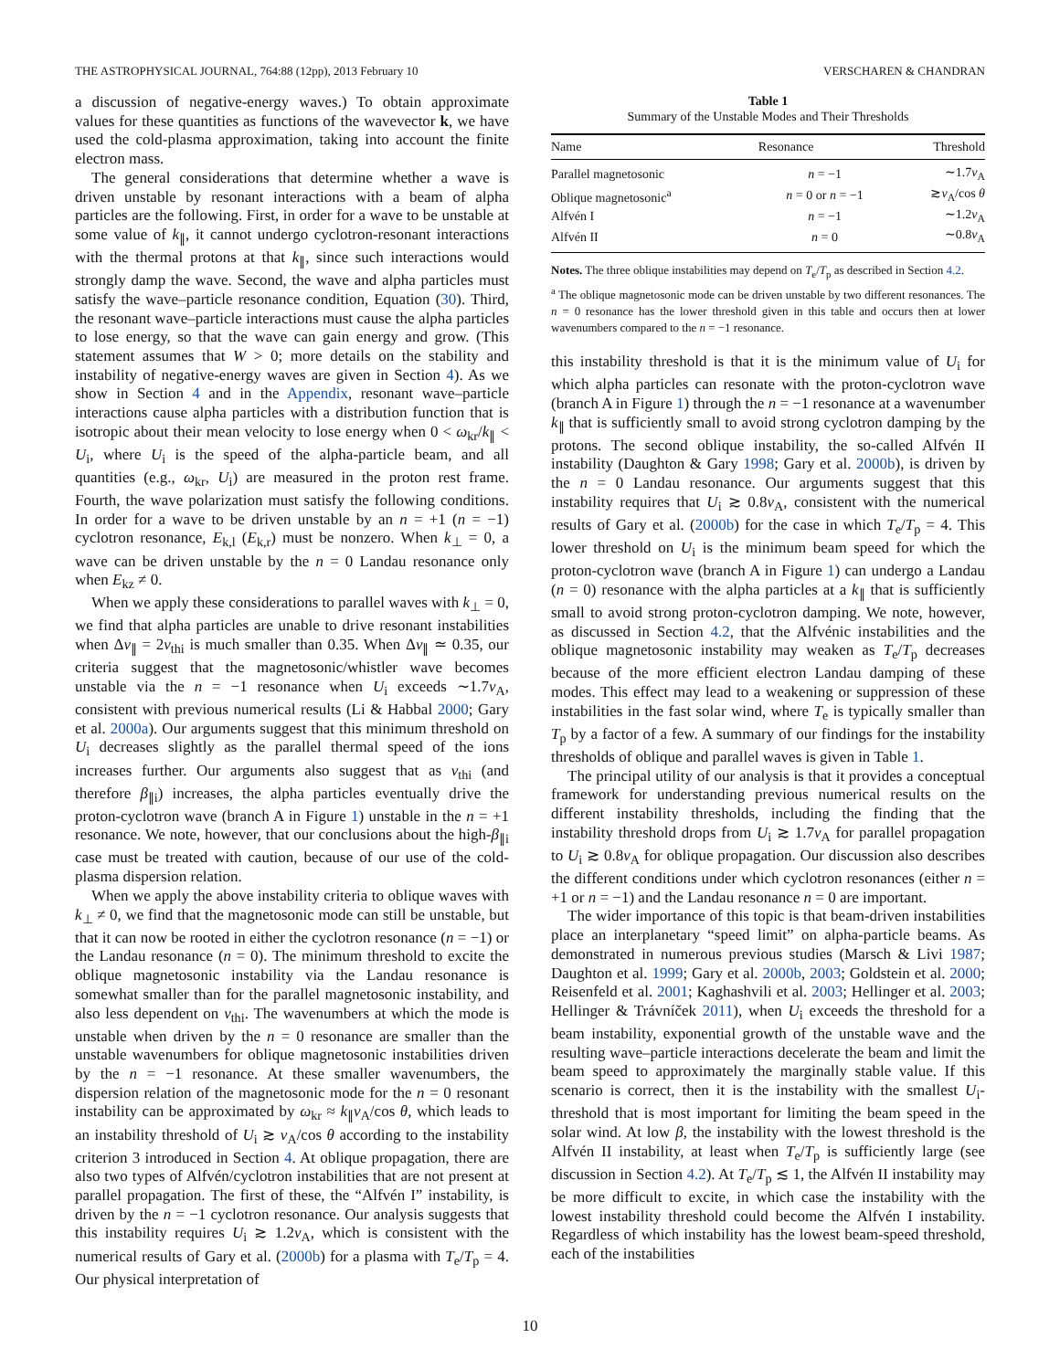THE ASTROPHYSICAL JOURNAL, 764:88 (12pp), 2013 February 10 VERSCHAREN & CHANDRAN
a discussion of negative-energy waves.) To obtain approximate values for these quantities as functions of the wavevector k, we have used the cold-plasma approximation, taking into account the finite electron mass.
The general considerations that determine whether a wave is driven unstable by resonant interactions with a beam of alpha particles are the following. First, in order for a wave to be unstable at some value of k<sub>∥</sub>, it cannot undergo cyclotron-resonant interactions with the thermal protons at that k<sub>∥</sub>, since such interactions would strongly damp the wave. Second, the wave and alpha particles must satisfy the wave–particle resonance condition, Equation (30). Third, the resonant wave–particle interactions must cause the alpha particles to lose energy, so that the wave can gain energy and grow. (This statement assumes that W > 0; more details on the stability and instability of negative-energy waves are given in Section 4). As we show in Section 4 and in the Appendix, resonant wave–particle interactions cause alpha particles with a distribution function that is isotropic about their mean velocity to lose energy when 0 < ω<sub>kr</sub>/k<sub>∥</sub> < U<sub>i</sub>, where U<sub>i</sub> is the speed of the alpha-particle beam, and all quantities (e.g., ω<sub>kr</sub>, U<sub>i</sub>) are measured in the proton rest frame. Fourth, the wave polarization must satisfy the following conditions. In order for a wave to be driven unstable by an n = +1 (n = −1) cyclotron resonance, E<sub>k,l</sub> (E<sub>k,r</sub>) must be nonzero. When k<sub>⊥</sub> = 0, a wave can be driven unstable by the n = 0 Landau resonance only when E<sub>kz</sub> ≠ 0.
When we apply these considerations to parallel waves with k<sub>⊥</sub> = 0, we find that alpha particles are unable to drive resonant instabilities when Δv<sub>∥</sub> = 2v<sub>thi</sub> is much smaller than 0.35. When Δv<sub>∥</sub> ≃ 0.35, our criteria suggest that the magnetosonic/whistler wave becomes unstable via the n = −1 resonance when U<sub>i</sub> exceeds ∼1.7v<sub>A</sub>, consistent with previous numerical results (Li & Habbal 2000; Gary et al. 2000a). Our arguments suggest that this minimum threshold on U<sub>i</sub> decreases slightly as the parallel thermal speed of the ions increases further. Our arguments also suggest that as v<sub>thi</sub> (and therefore β<sub>∥i</sub>) increases, the alpha particles eventually drive the proton-cyclotron wave (branch A in Figure 1) unstable in the n = +1 resonance. We note, however, that our conclusions about the high-β<sub>∥i</sub> case must be treated with caution, because of our use of the cold-plasma dispersion relation.
When we apply the above instability criteria to oblique waves with k<sub>⊥</sub> ≠ 0, we find that the magnetosonic mode can still be unstable, but that it can now be rooted in either the cyclotron resonance (n = −1) or the Landau resonance (n = 0). The minimum threshold to excite the oblique magnetosonic instability via the Landau resonance is somewhat smaller than for the parallel magnetosonic instability, and also less dependent on v<sub>thi</sub>. The wavenumbers at which the mode is unstable when driven by the n = 0 resonance are smaller than the unstable wavenumbers for oblique magnetosonic instabilities driven by the n = −1 resonance. At these smaller wavenumbers, the dispersion relation of the magnetosonic mode for the n = 0 resonant instability can be approximated by ω<sub>kr</sub> ≈ k<sub>∥</sub>v<sub>A</sub>/cos θ, which leads to an instability threshold of U<sub>i</sub> ≳ v<sub>A</sub>/cos θ according to the instability criterion 3 introduced in Section 4. At oblique propagation, there are also two types of Alfvén/cyclotron instabilities that are not present at parallel propagation. The first of these, the “Alfvén I” instability, is driven by the n = −1 cyclotron resonance. Our analysis suggests that this instability requires U<sub>i</sub> ≳ 1.2v<sub>A</sub>, which is consistent with the numerical results of Gary et al. (2000b) for a plasma with T<sub>e</sub>/T<sub>p</sub> = 4. Our physical interpretation of
Table 1
Summary of the Unstable Modes and Their Thresholds
| Name | Resonance | Threshold |
| --- | --- | --- |
| Parallel magnetosonic | n = −1 | ∼1.7 v<sub>A</sub> |
| Oblique magnetosonic<sup>a</sup> | n = 0 or n = −1 | ≳ v<sub>A</sub>/cos θ |
| Alfvén I | n = −1 | ∼1.2 v<sub>A</sub> |
| Alfvén II | n = 0 | ∼0.8 v<sub>A</sub> |
Notes. The three oblique instabilities may depend on T<sub>e</sub>/T<sub>p</sub> as described in Section 4.2.
<sup>a</sup> The oblique magnetosonic mode can be driven unstable by two different resonances. The n = 0 resonance has the lower threshold given in this table and occurs then at lower wavenumbers compared to the n = −1 resonance.
this instability threshold is that it is the minimum value of U<sub>i</sub> for which alpha particles can resonate with the proton-cyclotron wave (branch A in Figure 1) through the n = −1 resonance at a wavenumber k<sub>∥</sub> that is sufficiently small to avoid strong cyclotron damping by the protons. The second oblique instability, the so-called Alfvén II instability (Daughton & Gary 1998; Gary et al. 2000b), is driven by the n = 0 Landau resonance. Our arguments suggest that this instability requires that U<sub>i</sub> ≳ 0.8v<sub>A</sub>, consistent with the numerical results of Gary et al. (2000b) for the case in which T<sub>e</sub>/T<sub>p</sub> = 4. This lower threshold on U<sub>i</sub> is the minimum beam speed for which the proton-cyclotron wave (branch A in Figure 1) can undergo a Landau (n = 0) resonance with the alpha particles at a k<sub>∥</sub> that is sufficiently small to avoid strong proton-cyclotron damping. We note, however, as discussed in Section 4.2, that the Alfvénic instabilities and the oblique magnetosonic instability may weaken as T<sub>e</sub>/T<sub>p</sub> decreases because of the more efficient electron Landau damping of these modes. This effect may lead to a weakening or suppression of these instabilities in the fast solar wind, where T<sub>e</sub> is typically smaller than T<sub>p</sub> by a factor of a few. A summary of our findings for the instability thresholds of oblique and parallel waves is given in Table 1.
The principal utility of our analysis is that it provides a conceptual framework for understanding previous numerical results on the different instability thresholds, including the finding that the instability threshold drops from U<sub>i</sub> ≳ 1.7v<sub>A</sub> for parallel propagation to U<sub>i</sub> ≳ 0.8v<sub>A</sub> for oblique propagation. Our discussion also describes the different conditions under which cyclotron resonances (either n = +1 or n = −1) and the Landau resonance n = 0 are important.
The wider importance of this topic is that beam-driven instabilities place an interplanetary “speed limit” on alpha-particle beams. As demonstrated in numerous previous studies (Marsch & Livi 1987; Daughton et al. 1999; Gary et al. 2000b, 2003; Goldstein et al. 2000; Reisenfeld et al. 2001; Kaghashvili et al. 2003; Hellinger et al. 2003; Hellinger & Trávníček 2011), when U<sub>i</sub> exceeds the threshold for a beam instability, exponential growth of the unstable wave and the resulting wave–particle interactions decelerate the beam and limit the beam speed to approximately the marginally stable value. If this scenario is correct, then it is the instability with the smallest U<sub>i</sub>-threshold that is most important for limiting the beam speed in the solar wind. At low β, the instability with the lowest threshold is the Alfvén II instability, at least when T<sub>e</sub>/T<sub>p</sub> is sufficiently large (see discussion in Section 4.2). At T<sub>e</sub>/T<sub>p</sub> ≲ 1, the Alfvén II instability may be more difficult to excite, in which case the instability with the lowest instability threshold could become the Alfvén I instability. Regardless of which instability has the lowest beam-speed threshold, each of the instabilities
10